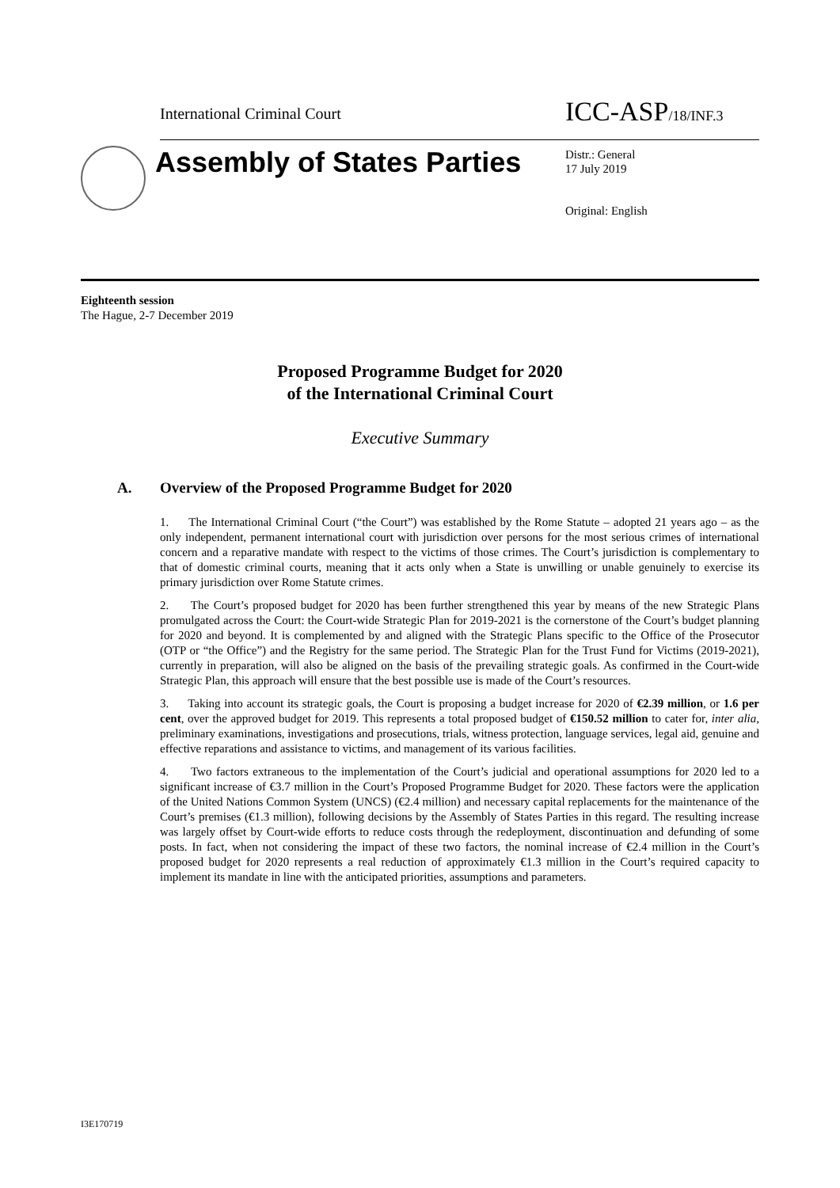International Criminal Court ICC-ASP/18/INF.3
Assembly of States Parties
Distr.: General
17 July 2019
Original: English
Eighteenth session
The Hague, 2-7 December 2019
Proposed Programme Budget for 2020
of the International Criminal Court
Executive Summary
A. Overview of the Proposed Programme Budget for 2020
1. The International Criminal Court (“the Court”) was established by the Rome Statute – adopted 21 years ago – as the only independent, permanent international court with jurisdiction over persons for the most serious crimes of international concern and a reparative mandate with respect to the victims of those crimes. The Court’s jurisdiction is complementary to that of domestic criminal courts, meaning that it acts only when a State is unwilling or unable genuinely to exercise its primary jurisdiction over Rome Statute crimes.
2. The Court’s proposed budget for 2020 has been further strengthened this year by means of the new Strategic Plans promulgated across the Court: the Court-wide Strategic Plan for 2019-2021 is the cornerstone of the Court’s budget planning for 2020 and beyond. It is complemented by and aligned with the Strategic Plans specific to the Office of the Prosecutor (OTP or “the Office”) and the Registry for the same period. The Strategic Plan for the Trust Fund for Victims (2019-2021), currently in preparation, will also be aligned on the basis of the prevailing strategic goals. As confirmed in the Court-wide Strategic Plan, this approach will ensure that the best possible use is made of the Court’s resources.
3. Taking into account its strategic goals, the Court is proposing a budget increase for 2020 of €2.39 million, or 1.6 per cent, over the approved budget for 2019. This represents a total proposed budget of €150.52 million to cater for, inter alia, preliminary examinations, investigations and prosecutions, trials, witness protection, language services, legal aid, genuine and effective reparations and assistance to victims, and management of its various facilities.
4. Two factors extraneous to the implementation of the Court’s judicial and operational assumptions for 2020 led to a significant increase of €3.7 million in the Court’s Proposed Programme Budget for 2020. These factors were the application of the United Nations Common System (UNCS) (€2.4 million) and necessary capital replacements for the maintenance of the Court’s premises (€1.3 million), following decisions by the Assembly of States Parties in this regard. The resulting increase was largely offset by Court-wide efforts to reduce costs through the redeployment, discontinuation and defunding of some posts. In fact, when not considering the impact of these two factors, the nominal increase of €2.4 million in the Court’s proposed budget for 2020 represents a real reduction of approximately €1.3 million in the Court’s required capacity to implement its mandate in line with the anticipated priorities, assumptions and parameters.
I3E170719